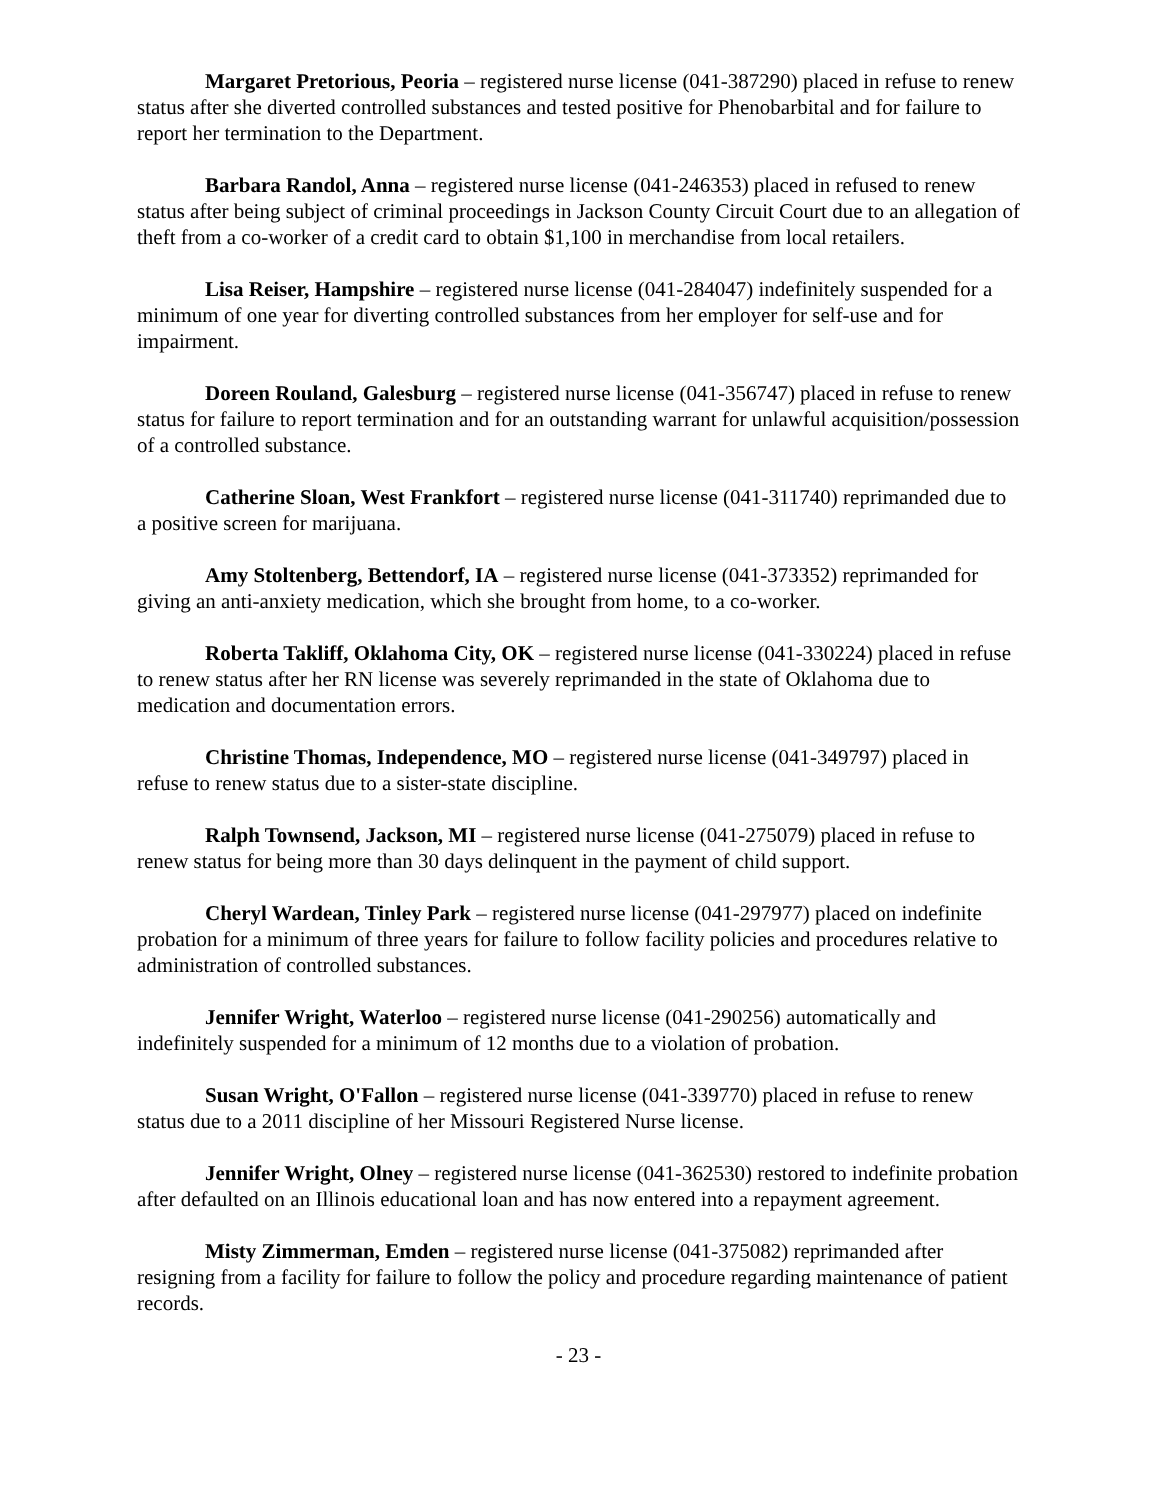Margaret Pretorious, Peoria – registered nurse license (041-387290) placed in refuse to renew status after she diverted controlled substances and tested positive for Phenobarbital and for failure to report her termination to the Department.
Barbara Randol, Anna – registered nurse license (041-246353) placed in refused to renew status after being subject of criminal proceedings in Jackson County Circuit Court due to an allegation of theft from a co-worker of a credit card to obtain $1,100 in merchandise from local retailers.
Lisa Reiser, Hampshire – registered nurse license (041-284047) indefinitely suspended for a minimum of one year for diverting controlled substances from her employer for self-use and for impairment.
Doreen Rouland, Galesburg – registered nurse license (041-356747) placed in refuse to renew status for failure to report termination and for an outstanding warrant for unlawful acquisition/possession of a controlled substance.
Catherine Sloan, West Frankfort – registered nurse license (041-311740) reprimanded due to a positive screen for marijuana.
Amy Stoltenberg, Bettendorf, IA – registered nurse license (041-373352) reprimanded for giving an anti-anxiety medication, which she brought from home, to a co-worker.
Roberta Takliff, Oklahoma City, OK – registered nurse license (041-330224) placed in refuse to renew status after her RN license was severely reprimanded in the state of Oklahoma due to medication and documentation errors.
Christine Thomas, Independence, MO – registered nurse license (041-349797) placed in refuse to renew status due to a sister-state discipline.
Ralph Townsend, Jackson, MI – registered nurse license (041-275079) placed in refuse to renew status for being more than 30 days delinquent in the payment of child support.
Cheryl Wardean, Tinley Park – registered nurse license (041-297977) placed on indefinite probation for a minimum of three years for failure to follow facility policies and procedures relative to administration of controlled substances.
Jennifer Wright, Waterloo – registered nurse license (041-290256) automatically and indefinitely suspended for a minimum of 12 months due to a violation of probation.
Susan Wright, O'Fallon – registered nurse license (041-339770) placed in refuse to renew status due to a 2011 discipline of her Missouri Registered Nurse license.
Jennifer Wright, Olney – registered nurse license (041-362530) restored to indefinite probation after defaulted on an Illinois educational loan and has now entered into a repayment agreement.
Misty Zimmerman, Emden – registered nurse license (041-375082) reprimanded after resigning from a facility for failure to follow the policy and procedure regarding maintenance of patient records.
- 23 -